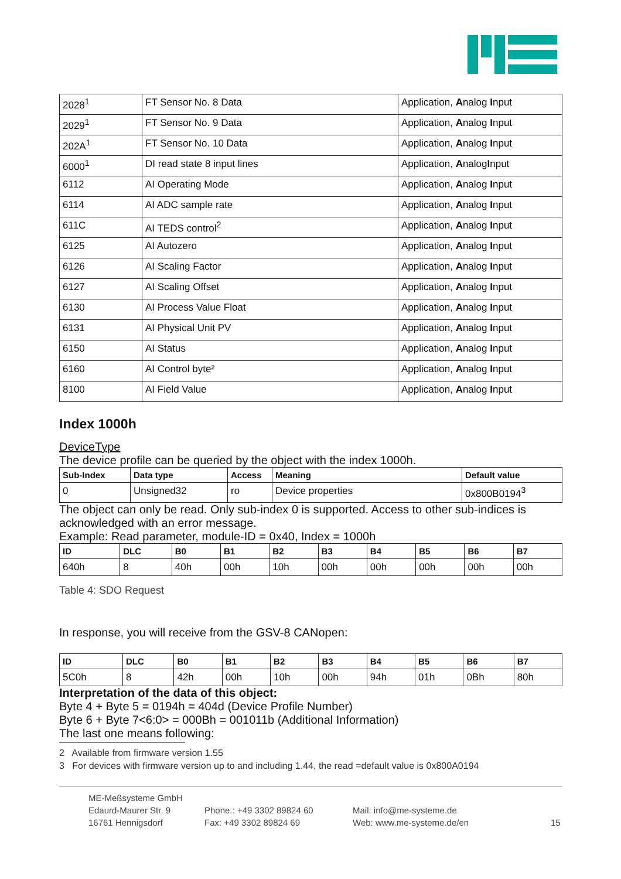| 2028<sup>1</sup> | FT Sensor No. 8 Data | Application, A nalog I nput |
| 2029<sup>1</sup> | FT Sensor No. 9 Data | Application, A nalog I nput |
| 202A<sup>1</sup> | FT Sensor No. 10 Data | Application, A nalog I nput |
| 6000<sup>1</sup> | DI read state 8 input lines | Application, A nalog I nput |
| 6112 | AI Operating Mode | Application, A nalog I nput |
| 6114 | AI ADC sample rate | Application, A nalog I nput |
| 611C | AI TEDS control<sup>2</sup> | Application, A nalog I nput |
| 6125 | AI Autozero | Application, A nalog I nput |
| 6126 | AI Scaling Factor | Application, A nalog I nput |
| 6127 | AI Scaling Offset | Application, A nalog I nput |
| 6130 | AI Process Value Float | Application, A nalog I nput |
| 6131 | AI Physical Unit PV | Application, A nalog I nput |
| 6150 | AI Status | Application, A nalog I nput |
| 6160 | AI Control byte² | Application, A nalog I nput |
| 8100 | AI Field Value | Application, A nalog I nput |
Index 1000h
DeviceType
The device profile can be queried by the object with the index 1000h.
| Sub-Index | Data type | Access | Meaning | Default value |
| --- | --- | --- | --- | --- |
| 0 | Unsigned32 | ro | Device properties | 0x800B0194<sup>3</sup> |
The object can only be read. Only sub-index 0 is supported. Access to other sub-indices is acknowledged with an error message.
Example: Read parameter, module-ID = 0x40, Index = 1000h
| ID | DLC | B0 | B1 | B2 | B3 | B4 | B5 | B6 | B7 |
| --- | --- | --- | --- | --- | --- | --- | --- | --- | --- |
| 640h | 8 | 40h | 00h | 10h | 00h | 00h | 00h | 00h | 00h |
Table 4: SDO Request
In response, you will receive from the GSV-8 CANopen:
| ID | DLC | B0 | B1 | B2 | B3 | B4 | B5 | B6 | B7 |
| --- | --- | --- | --- | --- | --- | --- | --- | --- | --- |
| 5C0h | 8 | 42h | 00h | 10h | 00h | 94h | 01h | 0Bh | 80h |
Interpretation of the data of this object:
Byte 4 + Byte 5 = 0194h = 404d (Device Profile Number)
Byte 6 + Byte 7<6:0> = 000Bh = 001011b (Additional Information)
The last one means following:
2 Available from firmware version 1.55
3 For devices with firmware version up to and including 1.44, the read =default value is 0x800A0194
ME-Meßsysteme GmbH
Edaurd-Maurer Str. 9
16761 Hennigsdorf
Phone.: +49 3302 89824 60
Fax: +49 3302 89824 69
Mail: info@me-systeme.de
Web: www.me-systeme.de/en
15